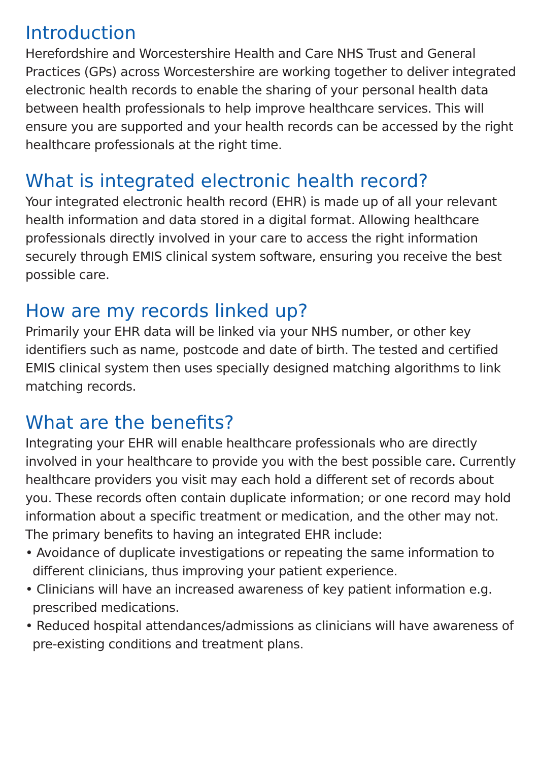Introduction
Herefordshire and Worcestershire Health and Care NHS Trust and General Practices (GPs) across Worcestershire are working together to deliver integrated electronic health records to enable the sharing of your personal health data between health professionals to help improve healthcare services. This will ensure you are supported and your health records can be accessed by the right healthcare professionals at the right time.
What is integrated electronic health record?
Your integrated electronic health record (EHR) is made up of all your relevant health information and data stored in a digital format. Allowing healthcare professionals directly involved in your care to access the right information securely through EMIS clinical system software, ensuring you receive the best possible care.
How are my records linked up?
Primarily your EHR data will be linked via your NHS number, or other key identifiers such as name, postcode and date of birth. The tested and certified EMIS clinical system then uses specially designed matching algorithms to link matching records.
What are the benefits?
Integrating your EHR will enable healthcare professionals who are directly involved in your healthcare to provide you with the best possible care. Currently healthcare providers you visit may each hold a different set of records about you. These records often contain duplicate information; or one record may hold information about a specific treatment or medication, and the other may not. The primary benefits to having an integrated EHR include:
• Avoidance of duplicate investigations or repeating the same information to different clinicians, thus improving your patient experience.
• Clinicians will have an increased awareness of key patient information e.g. prescribed medications.
• Reduced hospital attendances/admissions as clinicians will have awareness of pre-existing conditions and treatment plans.